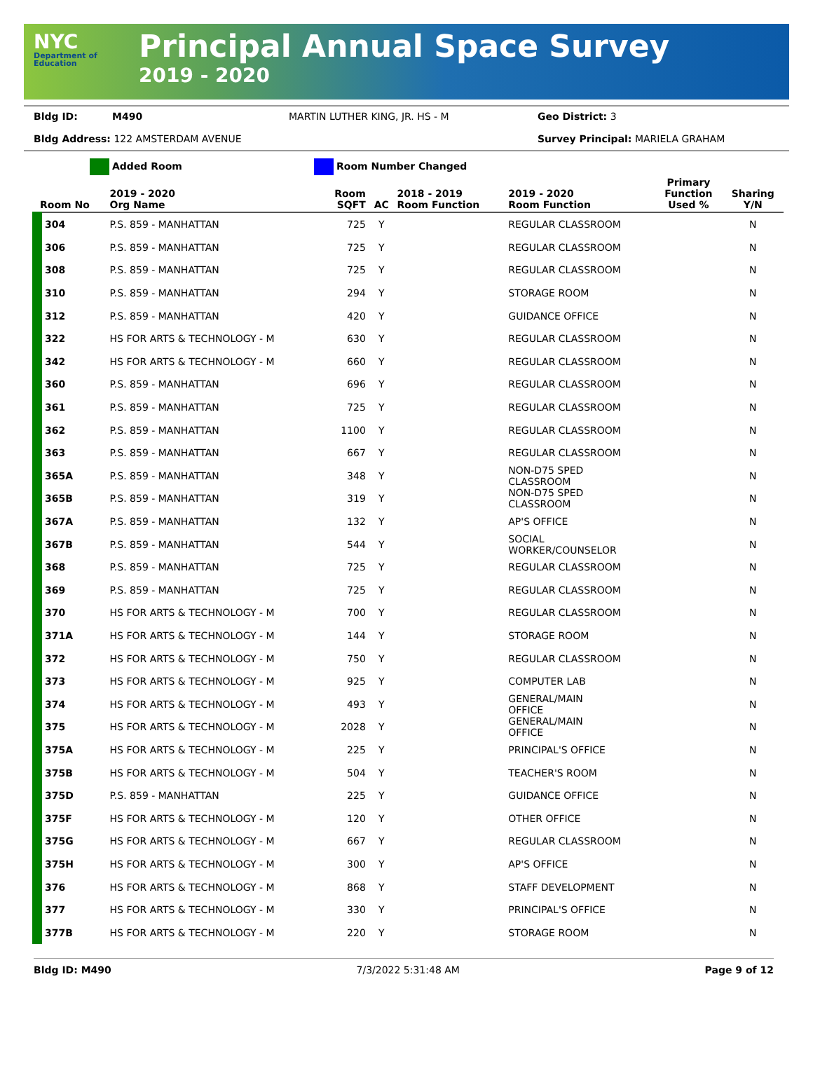NYC
Department of Education
Principal Annual Space Survey
2019 - 2020
Bldg ID: M490 MARTIN LUTHER KING, JR. HS - M Geo District: 3
Bldg Address: 122 AMSTERDAM AVENUE Survey Principal: MARIELA GRAHAM
Added Room Room Number Changed
| Room No | 2019 - 2020 Org Name | Room SQFT | AC | 2018 - 2019 Room Function | 2019 - 2020 Room Function | Primary Function Used % | Sharing Y/N |
| --- | --- | --- | --- | --- | --- | --- | --- |
| 304 | P.S. 859 - MANHATTAN | 725 | Y | | REGULAR CLASSROOM | | N |
| 306 | P.S. 859 - MANHATTAN | 725 | Y | | REGULAR CLASSROOM | | N |
| 308 | P.S. 859 - MANHATTAN | 725 | Y | | REGULAR CLASSROOM | | N |
| 310 | P.S. 859 - MANHATTAN | 294 | Y | | STORAGE ROOM | | N |
| 312 | P.S. 859 - MANHATTAN | 420 | Y | | GUIDANCE OFFICE | | N |
| 322 | HS FOR ARTS & TECHNOLOGY - M | 630 | Y | | REGULAR CLASSROOM | | N |
| 342 | HS FOR ARTS & TECHNOLOGY - M | 660 | Y | | REGULAR CLASSROOM | | N |
| 360 | P.S. 859 - MANHATTAN | 696 | Y | | REGULAR CLASSROOM | | N |
| 361 | P.S. 859 - MANHATTAN | 725 | Y | | REGULAR CLASSROOM | | N |
| 362 | P.S. 859 - MANHATTAN | 1100 | Y | | REGULAR CLASSROOM | | N |
| 363 | P.S. 859 - MANHATTAN | 667 | Y | | REGULAR CLASSROOM | | N |
| 365A | P.S. 859 - MANHATTAN | 348 | Y | | NON-D75 SPED CLASSROOM | | N |
| 365B | P.S. 859 - MANHATTAN | 319 | Y | | NON-D75 SPED CLASSROOM | | N |
| 367A | P.S. 859 - MANHATTAN | 132 | Y | | AP'S OFFICE | | N |
| 367B | P.S. 859 - MANHATTAN | 544 | Y | | SOCIAL WORKER/COUNSELOR | | N |
| 368 | P.S. 859 - MANHATTAN | 725 | Y | | REGULAR CLASSROOM | | N |
| 369 | P.S. 859 - MANHATTAN | 725 | Y | | REGULAR CLASSROOM | | N |
| 370 | HS FOR ARTS & TECHNOLOGY - M | 700 | Y | | REGULAR CLASSROOM | | N |
| 371A | HS FOR ARTS & TECHNOLOGY - M | 144 | Y | | STORAGE ROOM | | N |
| 372 | HS FOR ARTS & TECHNOLOGY - M | 750 | Y | | REGULAR CLASSROOM | | N |
| 373 | HS FOR ARTS & TECHNOLOGY - M | 925 | Y | | COMPUTER LAB | | N |
| 374 | HS FOR ARTS & TECHNOLOGY - M | 493 | Y | | GENERAL/MAIN OFFICE | | N |
| 375 | HS FOR ARTS & TECHNOLOGY - M | 2028 | Y | | GENERAL/MAIN OFFICE | | N |
| 375A | HS FOR ARTS & TECHNOLOGY - M | 225 | Y | | PRINCIPAL'S OFFICE | | N |
| 375B | HS FOR ARTS & TECHNOLOGY - M | 504 | Y | | TEACHER'S ROOM | | N |
| 375D | P.S. 859 - MANHATTAN | 225 | Y | | GUIDANCE OFFICE | | N |
| 375F | HS FOR ARTS & TECHNOLOGY - M | 120 | Y | | OTHER OFFICE | | N |
| 375G | HS FOR ARTS & TECHNOLOGY - M | 667 | Y | | REGULAR CLASSROOM | | N |
| 375H | HS FOR ARTS & TECHNOLOGY - M | 300 | Y | | AP'S OFFICE | | N |
| 376 | HS FOR ARTS & TECHNOLOGY - M | 868 | Y | | STAFF DEVELOPMENT | | N |
| 377 | HS FOR ARTS & TECHNOLOGY - M | 330 | Y | | PRINCIPAL'S OFFICE | | N |
| 377B | HS FOR ARTS & TECHNOLOGY - M | 220 | Y | | STORAGE ROOM | | N |
Bldg ID: M490 7/3/2022 5:31:48 AM Page 9 of 12